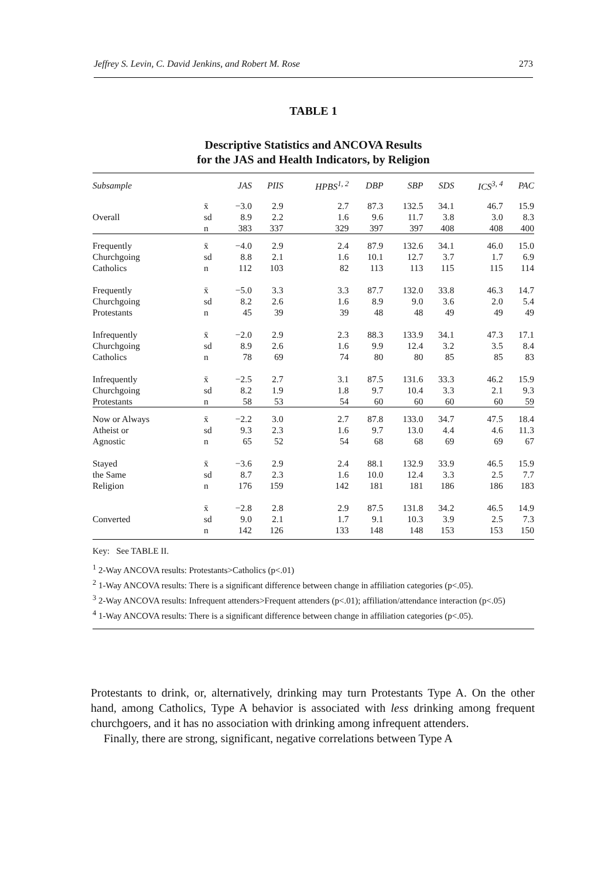Jeffrey S. Levin, C. David Jenkins, and Robert M. Rose 273
TABLE 1
Descriptive Statistics and ANCOVA Results
for the JAS and Health Indicators, by Religion
| Subsample | | JAS | PIIS | HPBS<sup>1, 2</sup> | DBP | SBP | SDS | ICS<sup>3, 4</sup> | PAC |
| --- | --- | --- | --- | --- | --- | --- | --- | --- | --- |
| | x̄ | −3.0 | 2.9 | 2.7 | 87.3 | 132.5 | 34.1 | 46.7 | 15.9 |
| Overall | sd | 8.9 | 2.2 | 1.6 | 9.6 | 11.7 | 3.8 | 3.0 | 8.3 |
| | n | 383 | 337 | 329 | 397 | 397 | 408 | 408 | 400 |
| Frequently | x̄ | −4.0 | 2.9 | 2.4 | 87.9 | 132.6 | 34.1 | 46.0 | 15.0 |
| Churchgoing | sd | 8.8 | 2.1 | 1.6 | 10.1 | 12.7 | 3.7 | 1.7 | 6.9 |
| Catholics | n | 112 | 103 | 82 | 113 | 113 | 115 | 115 | 114 |
| Frequently | x̄ | −5.0 | 3.3 | 3.3 | 87.7 | 132.0 | 33.8 | 46.3 | 14.7 |
| Churchgoing | sd | 8.2 | 2.6 | 1.6 | 8.9 | 9.0 | 3.6 | 2.0 | 5.4 |
| Protestants | n | 45 | 39 | 39 | 48 | 48 | 49 | 49 | 49 |
| Infrequently | x̄ | −2.0 | 2.9 | 2.3 | 88.3 | 133.9 | 34.1 | 47.3 | 17.1 |
| Churchgoing | sd | 8.9 | 2.6 | 1.6 | 9.9 | 12.4 | 3.2 | 3.5 | 8.4 |
| Catholics | n | 78 | 69 | 74 | 80 | 80 | 85 | 85 | 83 |
| Infrequently | x̄ | −2.5 | 2.7 | 3.1 | 87.5 | 131.6 | 33.3 | 46.2 | 15.9 |
| Churchgoing | sd | 8.2 | 1.9 | 1.8 | 9.7 | 10.4 | 3.3 | 2.1 | 9.3 |
| Protestants | n | 58 | 53 | 54 | 60 | 60 | 60 | 60 | 59 |
| Now or Always | x̄ | −2.2 | 3.0 | 2.7 | 87.8 | 133.0 | 34.7 | 47.5 | 18.4 |
| Atheist or | sd | 9.3 | 2.3 | 1.6 | 9.7 | 13.0 | 4.4 | 4.6 | 11.3 |
| Agnostic | n | 65 | 52 | 54 | 68 | 68 | 69 | 69 | 67 |
| Stayed | x̄ | −3.6 | 2.9 | 2.4 | 88.1 | 132.9 | 33.9 | 46.5 | 15.9 |
| the Same | sd | 8.7 | 2.3 | 1.6 | 10.0 | 12.4 | 3.3 | 2.5 | 7.7 |
| Religion | n | 176 | 159 | 142 | 181 | 181 | 186 | 186 | 183 |
| | x̄ | −2.8 | 2.8 | 2.9 | 87.5 | 131.8 | 34.2 | 46.5 | 14.9 |
| Converted | sd | 9.0 | 2.1 | 1.7 | 9.1 | 10.3 | 3.9 | 2.5 | 7.3 |
| | n | 142 | 126 | 133 | 148 | 148 | 153 | 153 | 150 |
Key: See TABLE II.
<sup>1</sup> 2-Way ANCOVA results: Protestants>Catholics (p<.01)
<sup>2</sup> 1-Way ANCOVA results: There is a significant difference between change in affiliation categories (p<.05).
<sup>3</sup> 2-Way ANCOVA results: Infrequent attenders>Frequent attenders (p<.01); affiliation/attendance interaction (p<.05)
<sup>4</sup> 1-Way ANCOVA results: There is a significant difference between change in affiliation categories (p<.05).
Protestants to drink, or, alternatively, drinking may turn Protestants Type A. On the other hand, among Catholics, Type A behavior is associated with less drinking among frequent churchgoers, and it has no association with drinking among infrequent attenders.
Finally, there are strong, significant, negative correlations between Type A